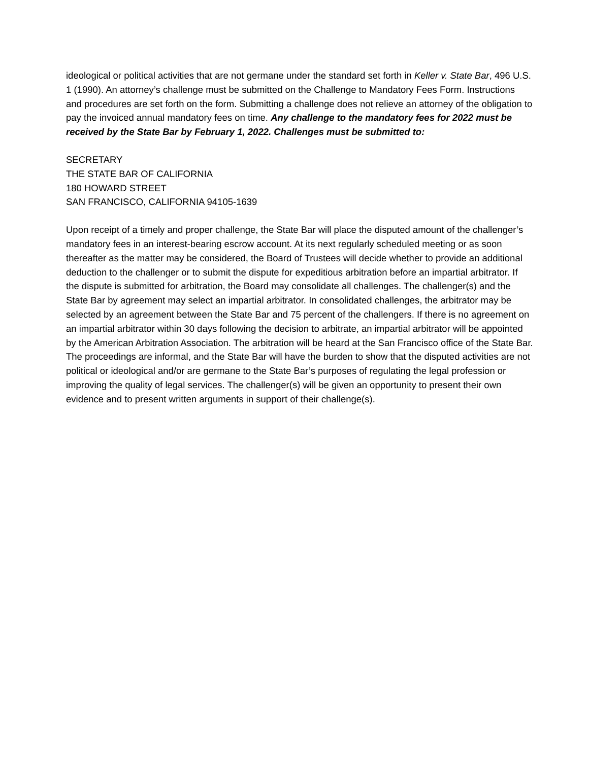ideological or political activities that are not germane under the standard set forth in Keller v. State Bar, 496 U.S. 1 (1990). An attorney’s challenge must be submitted on the Challenge to Mandatory Fees Form. Instructions and procedures are set forth on the form. Submitting a challenge does not relieve an attorney of the obligation to pay the invoiced annual mandatory fees on time. Any challenge to the mandatory fees for 2022 must be received by the State Bar by February 1, 2022. Challenges must be submitted to:
SECRETARY
THE STATE BAR OF CALIFORNIA
180 HOWARD STREET
SAN FRANCISCO, CALIFORNIA 94105-1639
Upon receipt of a timely and proper challenge, the State Bar will place the disputed amount of the challenger’s mandatory fees in an interest-bearing escrow account. At its next regularly scheduled meeting or as soon thereafter as the matter may be considered, the Board of Trustees will decide whether to provide an additional deduction to the challenger or to submit the dispute for expeditious arbitration before an impartial arbitrator. If the dispute is submitted for arbitration, the Board may consolidate all challenges. The challenger(s) and the State Bar by agreement may select an impartial arbitrator. In consolidated challenges, the arbitrator may be selected by an agreement between the State Bar and 75 percent of the challengers. If there is no agreement on an impartial arbitrator within 30 days following the decision to arbitrate, an impartial arbitrator will be appointed by the American Arbitration Association. The arbitration will be heard at the San Francisco office of the State Bar. The proceedings are informal, and the State Bar will have the burden to show that the disputed activities are not political or ideological and/or are germane to the State Bar’s purposes of regulating the legal profession or improving the quality of legal services. The challenger(s) will be given an opportunity to present their own evidence and to present written arguments in support of their challenge(s).